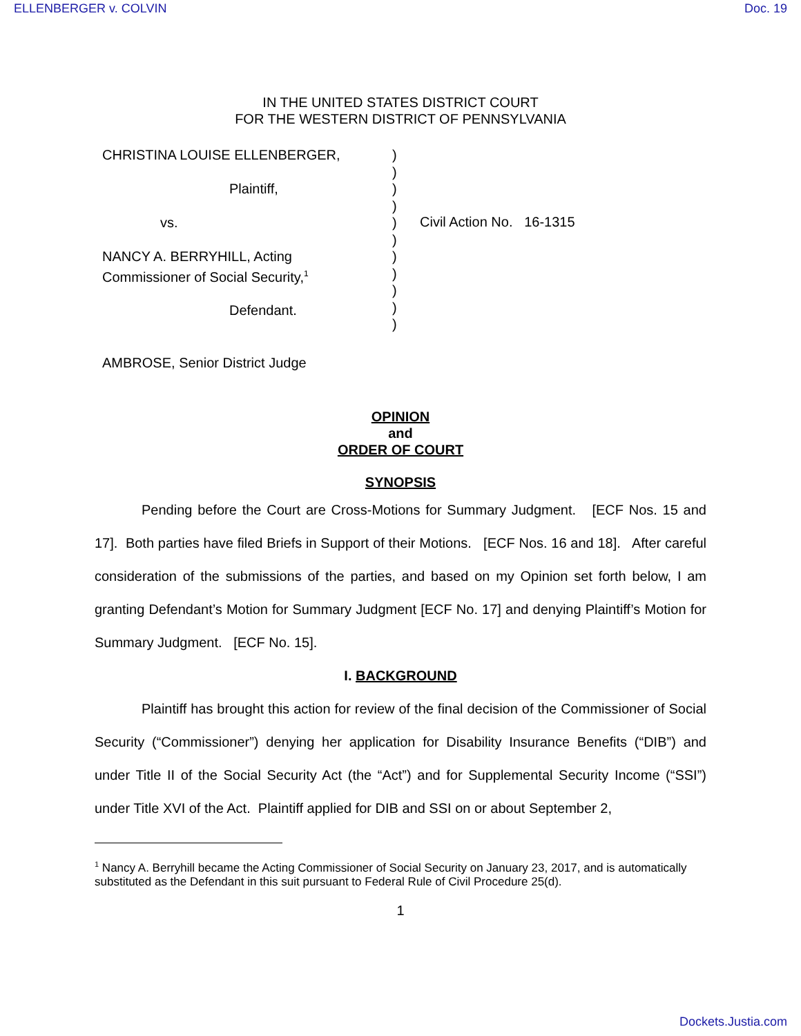ELLENBERGER v. COLVIN Doc. 19
IN THE UNITED STATES DISTRICT COURT
FOR THE WESTERN DISTRICT OF PENNSYLVANIA
CHRISTINA LOUISE ELLENBERGER,
Plaintiff,
vs.
NANCY A. BERRYHILL, Acting
Commissioner of Social Security,<sup>1</sup>
Defendant.
)
)
)
)
)
)
)
)
)
)
)
Civil Action No. 16-1315
AMBROSE, Senior District Judge
OPINION
and
ORDER OF COURT
SYNOPSIS
Pending before the Court are Cross-Motions for Summary Judgment. [ECF Nos. 15 and 17]. Both parties have filed Briefs in Support of their Motions. [ECF Nos. 16 and 18]. After careful consideration of the submissions of the parties, and based on my Opinion set forth below, I am granting Defendant’s Motion for Summary Judgment [ECF No. 17] and denying Plaintiff’s Motion for Summary Judgment. [ECF No. 15].
I. BACKGROUND
Plaintiff has brought this action for review of the final decision of the Commissioner of Social Security (“Commissioner”) denying her application for Disability Insurance Benefits (“DIB”) and under Title II of the Social Security Act (the “Act”) and for Supplemental Security Income (“SSI”) under Title XVI of the Act. Plaintiff applied for DIB and SSI on or about September 2,
<sup>1</sup> Nancy A. Berryhill became the Acting Commissioner of Social Security on January 23, 2017, and is automatically substituted as the Defendant in this suit pursuant to Federal Rule of Civil Procedure 25(d).
1
Dockets.Justia.com